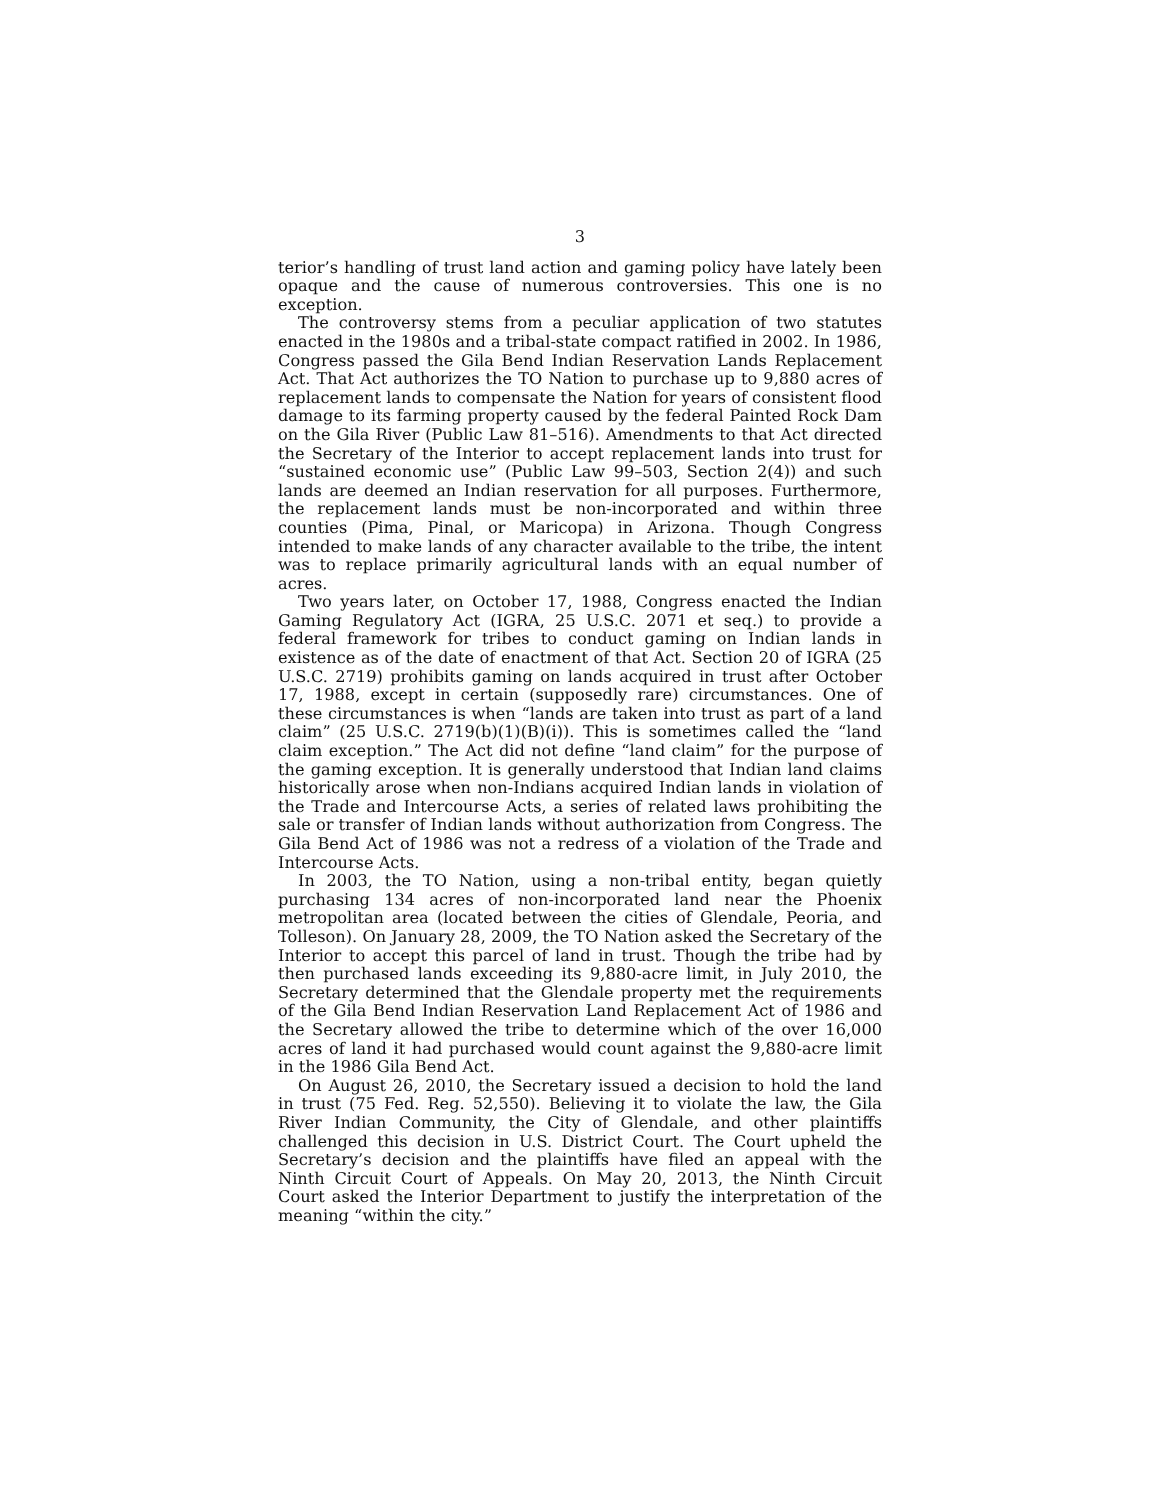3
terior’s handling of trust land action and gaming policy have lately been opaque and the cause of numerous controversies. This one is no exception.
The controversy stems from a peculiar application of two statutes enacted in the 1980s and a tribal-state compact ratified in 2002. In 1986, Congress passed the Gila Bend Indian Reservation Lands Replacement Act. That Act authorizes the TO Nation to purchase up to 9,880 acres of replacement lands to compensate the Nation for years of consistent flood damage to its farming property caused by the federal Painted Rock Dam on the Gila River (Public Law 81–516). Amendments to that Act directed the Secretary of the Interior to accept replacement lands into trust for “sustained economic use” (Public Law 99–503, Section 2(4)) and such lands are deemed an Indian reservation for all purposes. Furthermore, the replacement lands must be non-incorporated and within three counties (Pima, Pinal, or Maricopa) in Arizona. Though Congress intended to make lands of any character available to the tribe, the intent was to replace primarily agricultural lands with an equal number of acres.
Two years later, on October 17, 1988, Congress enacted the Indian Gaming Regulatory Act (IGRA, 25 U.S.C. 2071 et seq.) to provide a federal framework for tribes to conduct gaming on Indian lands in existence as of the date of enactment of that Act. Section 20 of IGRA (25 U.S.C. 2719) prohibits gaming on lands acquired in trust after October 17, 1988, except in certain (supposedly rare) circumstances. One of these circumstances is when “lands are taken into trust as part of a land claim” (25 U.S.C. 2719(b)(1)(B)(i)). This is sometimes called the “land claim exception.” The Act did not define “land claim” for the purpose of the gaming exception. It is generally understood that Indian land claims historically arose when non-Indians acquired Indian lands in violation of the Trade and Intercourse Acts, a series of related laws prohibiting the sale or transfer of Indian lands without authorization from Congress. The Gila Bend Act of 1986 was not a redress of a violation of the Trade and Intercourse Acts.
In 2003, the TO Nation, using a non-tribal entity, began quietly purchasing 134 acres of non-incorporated land near the Phoenix metropolitan area (located between the cities of Glendale, Peoria, and Tolleson). On January 28, 2009, the TO Nation asked the Secretary of the Interior to accept this parcel of land in trust. Though the tribe had by then purchased lands exceeding its 9,880-acre limit, in July 2010, the Secretary determined that the Glendale property met the requirements of the Gila Bend Indian Reservation Land Replacement Act of 1986 and the Secretary allowed the tribe to determine which of the over 16,000 acres of land it had purchased would count against the 9,880-acre limit in the 1986 Gila Bend Act.
On August 26, 2010, the Secretary issued a decision to hold the land in trust (75 Fed. Reg. 52,550). Believing it to violate the law, the Gila River Indian Community, the City of Glendale, and other plaintiffs challenged this decision in U.S. District Court. The Court upheld the Secretary’s decision and the plaintiffs have filed an appeal with the Ninth Circuit Court of Appeals. On May 20, 2013, the Ninth Circuit Court asked the Interior Department to justify the interpretation of the meaning “within the city.”